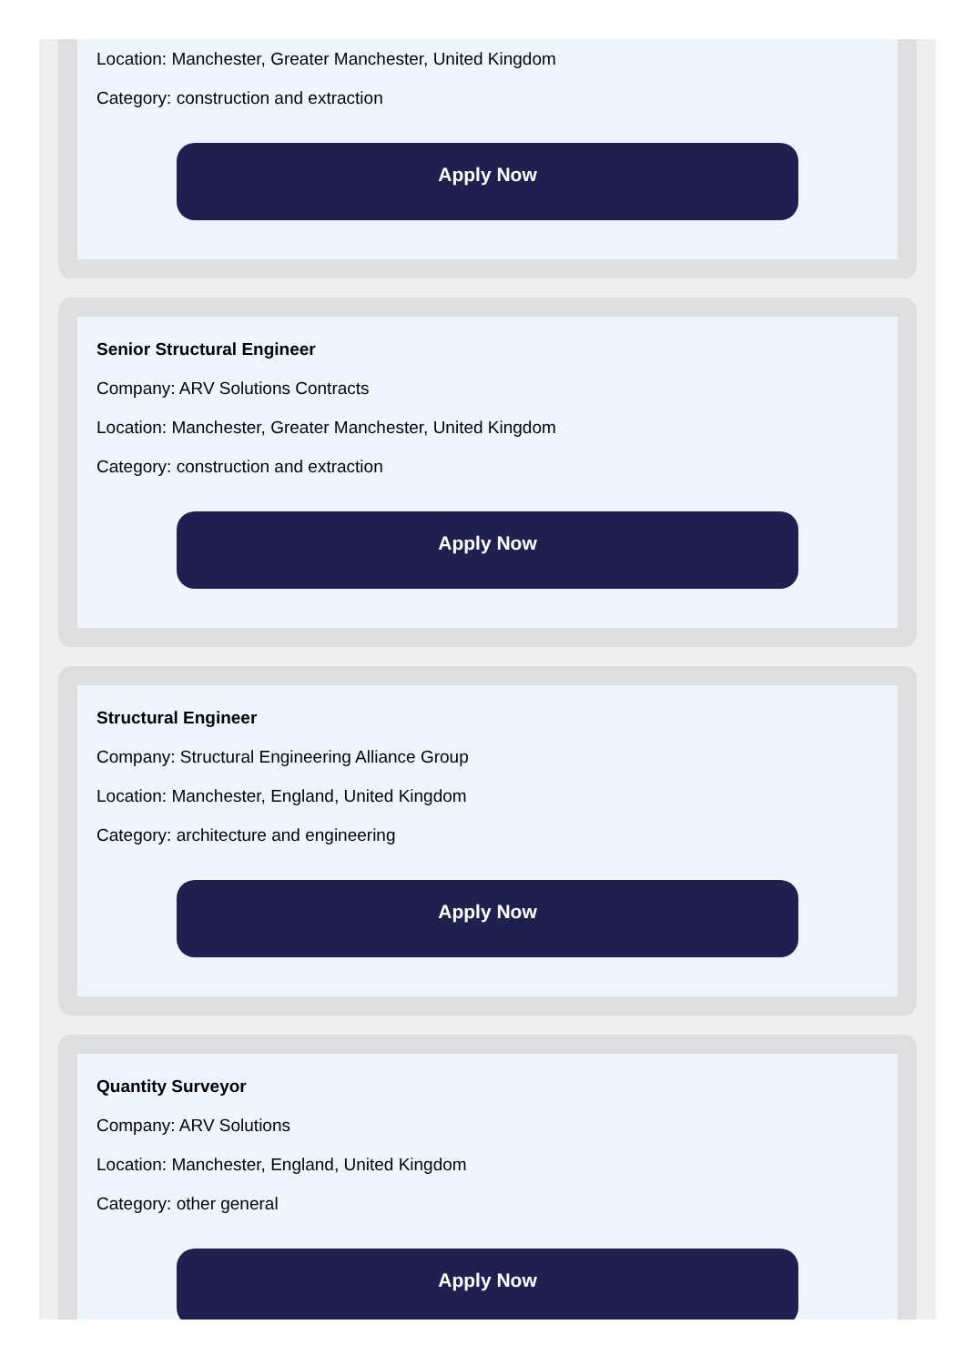Location: Manchester, Greater Manchester, United Kingdom
Category: construction and extraction
Apply Now
Senior Structural Engineer
Company: ARV Solutions Contracts
Location: Manchester, Greater Manchester, United Kingdom
Category: construction and extraction
Apply Now
Structural Engineer
Company: Structural Engineering Alliance Group
Location: Manchester, England, United Kingdom
Category: architecture and engineering
Apply Now
Quantity Surveyor
Company: ARV Solutions
Location: Manchester, England, United Kingdom
Category: other general
Apply Now